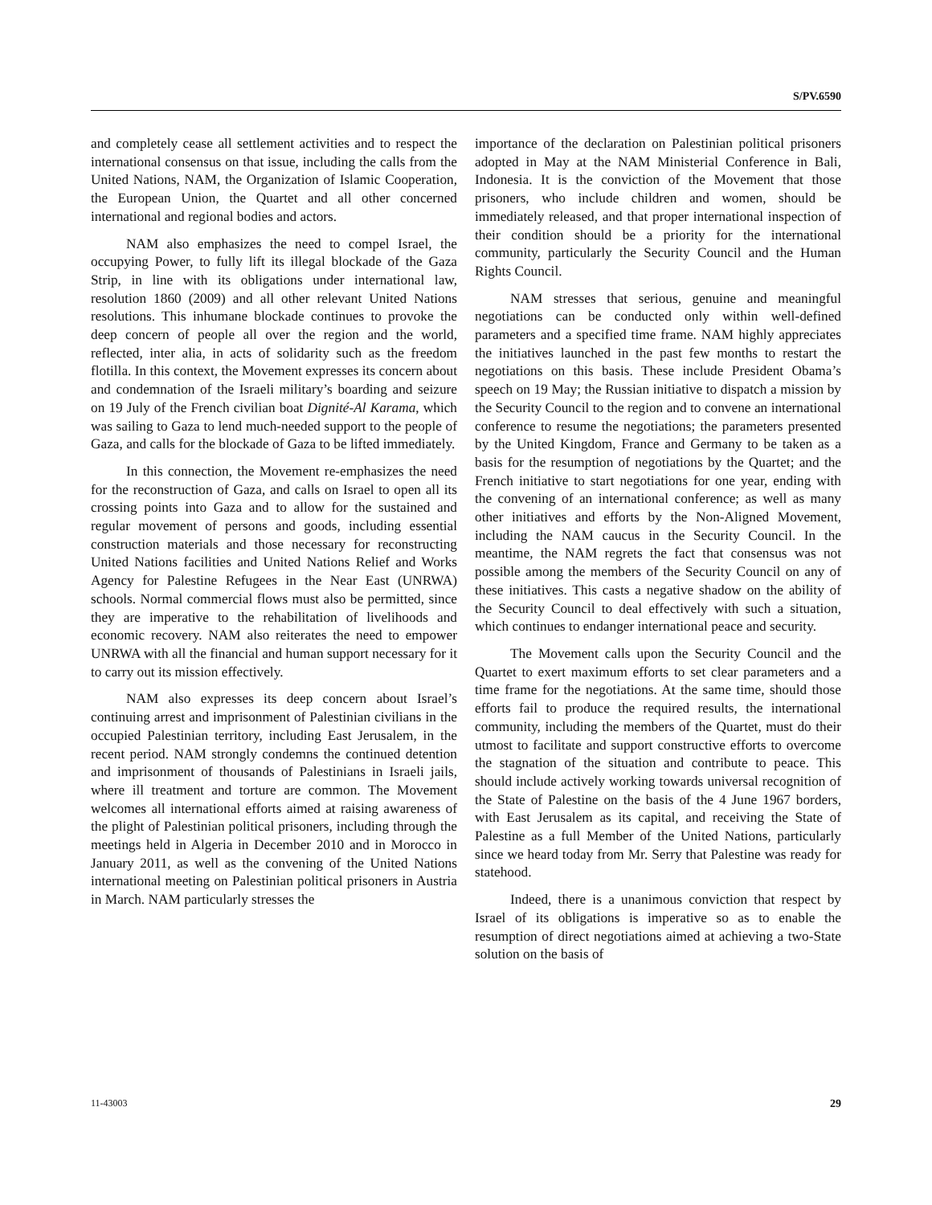S/PV.6590
and completely cease all settlement activities and to respect the international consensus on that issue, including the calls from the United Nations, NAM, the Organization of Islamic Cooperation, the European Union, the Quartet and all other concerned international and regional bodies and actors.
NAM also emphasizes the need to compel Israel, the occupying Power, to fully lift its illegal blockade of the Gaza Strip, in line with its obligations under international law, resolution 1860 (2009) and all other relevant United Nations resolutions. This inhumane blockade continues to provoke the deep concern of people all over the region and the world, reflected, inter alia, in acts of solidarity such as the freedom flotilla. In this context, the Movement expresses its concern about and condemnation of the Israeli military’s boarding and seizure on 19 July of the French civilian boat Dignité-Al Karama, which was sailing to Gaza to lend much-needed support to the people of Gaza, and calls for the blockade of Gaza to be lifted immediately.
In this connection, the Movement re-emphasizes the need for the reconstruction of Gaza, and calls on Israel to open all its crossing points into Gaza and to allow for the sustained and regular movement of persons and goods, including essential construction materials and those necessary for reconstructing United Nations facilities and United Nations Relief and Works Agency for Palestine Refugees in the Near East (UNRWA) schools. Normal commercial flows must also be permitted, since they are imperative to the rehabilitation of livelihoods and economic recovery. NAM also reiterates the need to empower UNRWA with all the financial and human support necessary for it to carry out its mission effectively.
NAM also expresses its deep concern about Israel’s continuing arrest and imprisonment of Palestinian civilians in the occupied Palestinian territory, including East Jerusalem, in the recent period. NAM strongly condemns the continued detention and imprisonment of thousands of Palestinians in Israeli jails, where ill treatment and torture are common. The Movement welcomes all international efforts aimed at raising awareness of the plight of Palestinian political prisoners, including through the meetings held in Algeria in December 2010 and in Morocco in January 2011, as well as the convening of the United Nations international meeting on Palestinian political prisoners in Austria in March. NAM particularly stresses the
importance of the declaration on Palestinian political prisoners adopted in May at the NAM Ministerial Conference in Bali, Indonesia. It is the conviction of the Movement that those prisoners, who include children and women, should be immediately released, and that proper international inspection of their condition should be a priority for the international community, particularly the Security Council and the Human Rights Council.
NAM stresses that serious, genuine and meaningful negotiations can be conducted only within well-defined parameters and a specified time frame. NAM highly appreciates the initiatives launched in the past few months to restart the negotiations on this basis. These include President Obama’s speech on 19 May; the Russian initiative to dispatch a mission by the Security Council to the region and to convene an international conference to resume the negotiations; the parameters presented by the United Kingdom, France and Germany to be taken as a basis for the resumption of negotiations by the Quartet; and the French initiative to start negotiations for one year, ending with the convening of an international conference; as well as many other initiatives and efforts by the Non-Aligned Movement, including the NAM caucus in the Security Council. In the meantime, the NAM regrets the fact that consensus was not possible among the members of the Security Council on any of these initiatives. This casts a negative shadow on the ability of the Security Council to deal effectively with such a situation, which continues to endanger international peace and security.
The Movement calls upon the Security Council and the Quartet to exert maximum efforts to set clear parameters and a time frame for the negotiations. At the same time, should those efforts fail to produce the required results, the international community, including the members of the Quartet, must do their utmost to facilitate and support constructive efforts to overcome the stagnation of the situation and contribute to peace. This should include actively working towards universal recognition of the State of Palestine on the basis of the 4 June 1967 borders, with East Jerusalem as its capital, and receiving the State of Palestine as a full Member of the United Nations, particularly since we heard today from Mr. Serry that Palestine was ready for statehood.
Indeed, there is a unanimous conviction that respect by Israel of its obligations is imperative so as to enable the resumption of direct negotiations aimed at achieving a two-State solution on the basis of
11-43003 29